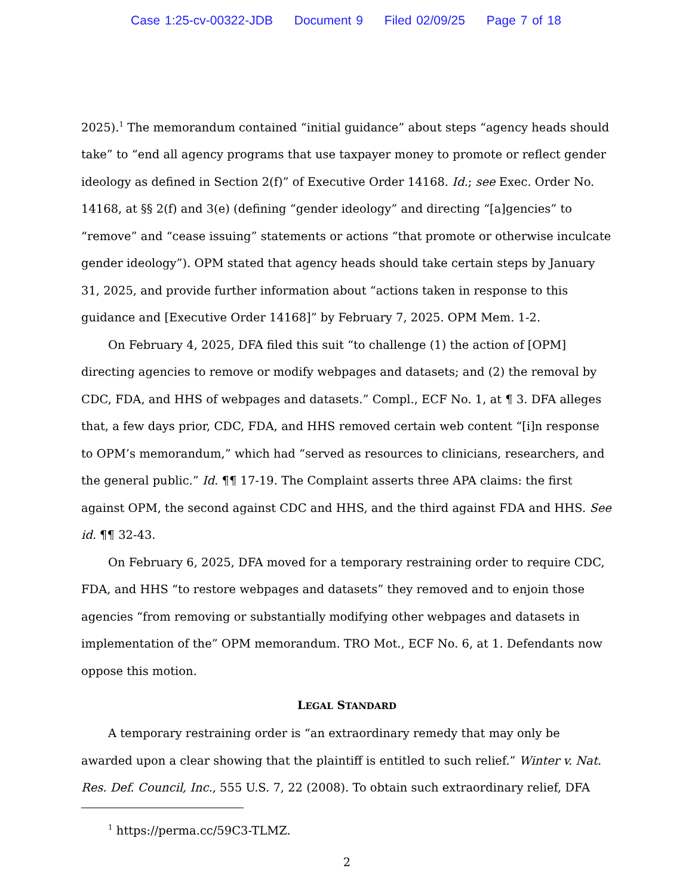Case 1:25-cv-00322-JDB Document 9 Filed 02/09/25 Page 7 of 18
2025).<sup>1</sup> The memorandum contained “initial guidance” about steps “agency heads should take” to “end all agency programs that use taxpayer money to promote or reflect gender ideology as defined in Section 2(f)” of Executive Order 14168. Id.; see Exec. Order No. 14168, at §§ 2(f) and 3(e) (defining “gender ideology” and directing “[a]gencies” to “remove” and “cease issuing” statements or actions “that promote or otherwise inculcate gender ideology”). OPM stated that agency heads should take certain steps by January 31, 2025, and provide further information about “actions taken in response to this guidance and [Executive Order 14168]” by February 7, 2025. OPM Mem. 1-2.
On February 4, 2025, DFA filed this suit “to challenge (1) the action of [OPM] directing agencies to remove or modify webpages and datasets; and (2) the removal by CDC, FDA, and HHS of webpages and datasets.” Compl., ECF No. 1, at ¶ 3. DFA alleges that, a few days prior, CDC, FDA, and HHS removed certain web content “[i]n response to OPM’s memorandum,” which had “served as resources to clinicians, researchers, and the general public.” Id. ¶¶ 17-19. The Complaint asserts three APA claims: the first against OPM, the second against CDC and HHS, and the third against FDA and HHS. See id. ¶¶ 32-43.
On February 6, 2025, DFA moved for a temporary restraining order to require CDC, FDA, and HHS “to restore webpages and datasets” they removed and to enjoin those agencies “from removing or substantially modifying other webpages and datasets in implementation of the” OPM memorandum. TRO Mot., ECF No. 6, at 1. Defendants now oppose this motion.
LEGAL STANDARD
A temporary restraining order is “an extraordinary remedy that may only be awarded upon a clear showing that the plaintiff is entitled to such relief.” Winter v. Nat. Res. Def. Council, Inc., 555 U.S. 7, 22 (2008). To obtain such extraordinary relief, DFA
<sup>1</sup> https://perma.cc/59C3-TLMZ.
2